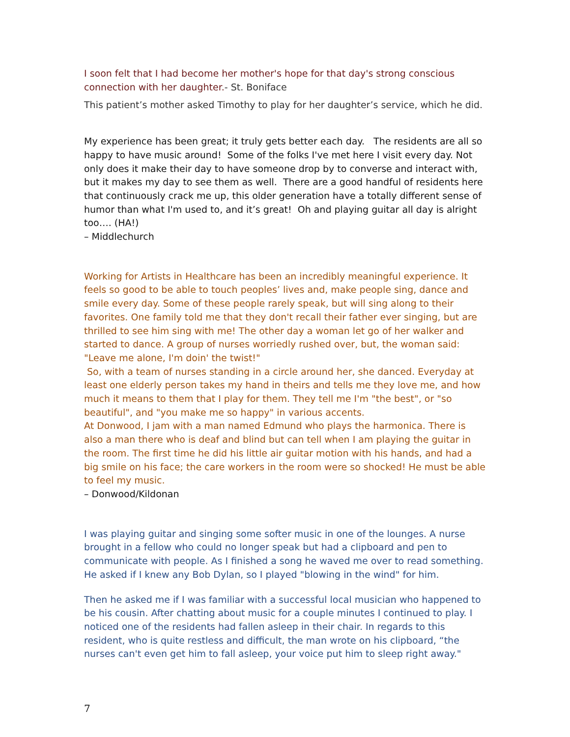I soon felt that I had become her mother's hope for that day's strong conscious connection with her daughter.- St. Boniface
This patient’s mother asked Timothy to play for her daughter’s service, which he did.
My experience has been great; it truly gets better each day. The residents are all so happy to have music around! Some of the folks I've met here I visit every day. Not only does it make their day to have someone drop by to converse and interact with, but it makes my day to see them as well. There are a good handful of residents here that continuously crack me up, this older generation have a totally different sense of humor than what I'm used to, and it’s great! Oh and playing guitar all day is alright too…. (HA!)
– Middlechurch
Working for Artists in Healthcare has been an incredibly meaningful experience. It feels so good to be able to touch peoples’ lives and, make people sing, dance and smile every day. Some of these people rarely speak, but will sing along to their favorites. One family told me that they don't recall their father ever singing, but are thrilled to see him sing with me! The other day a woman let go of her walker and started to dance. A group of nurses worriedly rushed over, but, the woman said: "Leave me alone, I'm doin' the twist!"
So, with a team of nurses standing in a circle around her, she danced. Everyday at least one elderly person takes my hand in theirs and tells me they love me, and how much it means to them that I play for them. They tell me I'm "the best", or "so beautiful", and "you make me so happy" in various accents.
At Donwood, I jam with a man named Edmund who plays the harmonica. There is also a man there who is deaf and blind but can tell when I am playing the guitar in the room. The first time he did his little air guitar motion with his hands, and had a big smile on his face; the care workers in the room were so shocked! He must be able to feel my music.
– Donwood/Kildonan
I was playing guitar and singing some softer music in one of the lounges. A nurse brought in a fellow who could no longer speak but had a clipboard and pen to communicate with people. As I finished a song he waved me over to read something. He asked if I knew any Bob Dylan, so I played "blowing in the wind" for him.
Then he asked me if I was familiar with a successful local musician who happened to be his cousin. After chatting about music for a couple minutes I continued to play. I noticed one of the residents had fallen asleep in their chair. In regards to this resident, who is quite restless and difficult, the man wrote on his clipboard, “the nurses can't even get him to fall asleep, your voice put him to sleep right away."
7